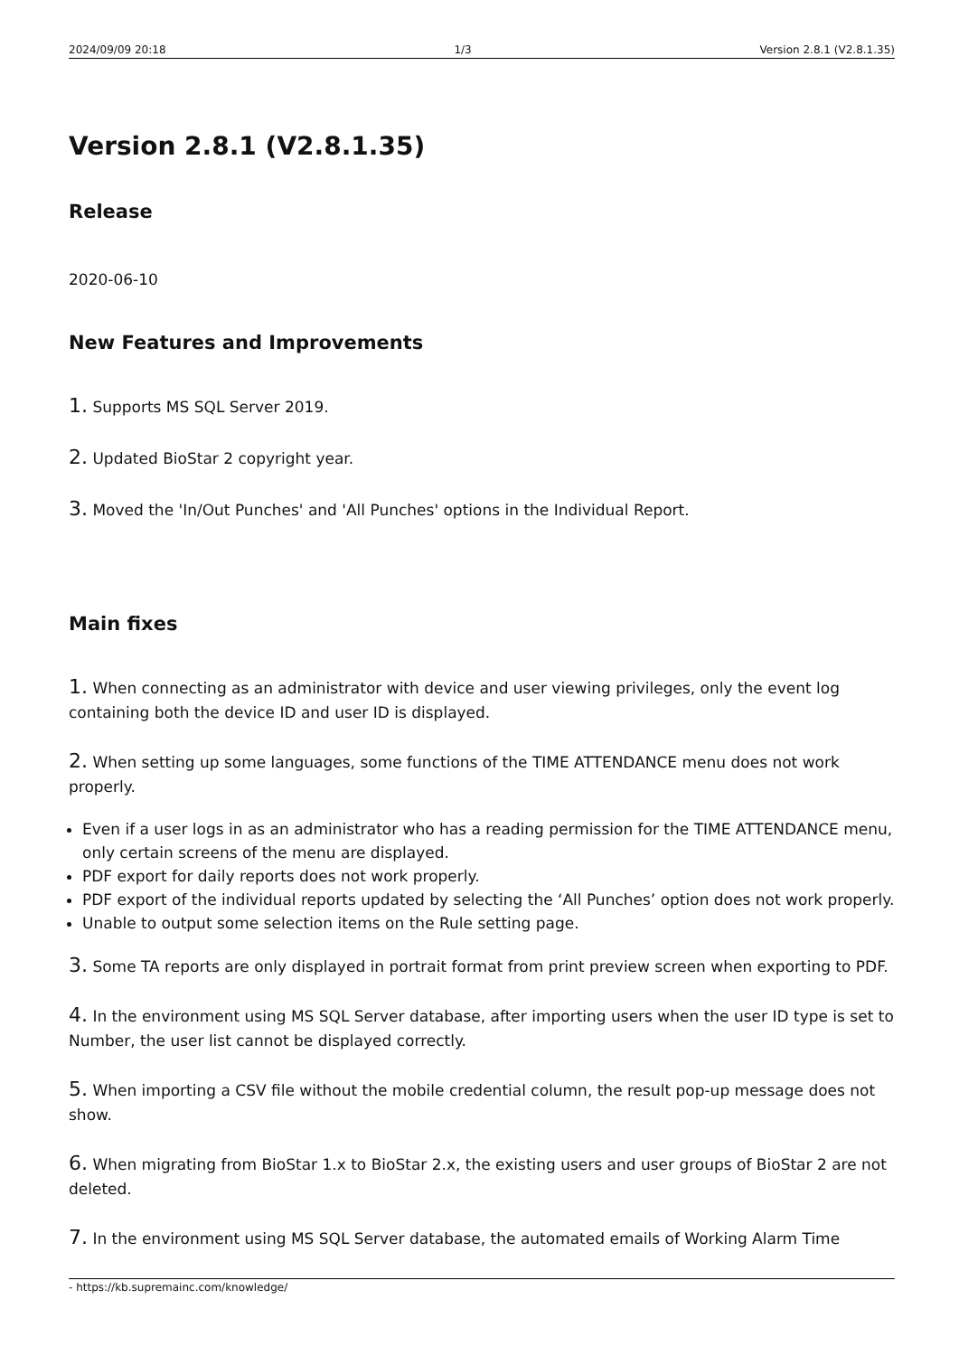2024/09/09 20:18 1/3 Version 2.8.1 (V2.8.1.35)
Version 2.8.1 (V2.8.1.35)
Release
2020-06-10
New Features and Improvements
1. Supports MS SQL Server 2019.
2. Updated BioStar 2 copyright year.
3. Moved the 'In/Out Punches' and 'All Punches' options in the Individual Report.
Main fixes
1. When connecting as an administrator with device and user viewing privileges, only the event log containing both the device ID and user ID is displayed.
2. When setting up some languages, some functions of the TIME ATTENDANCE menu does not work properly.
Even if a user logs in as an administrator who has a reading permission for the TIME ATTENDANCE menu, only certain screens of the menu are displayed.
PDF export for daily reports does not work properly.
PDF export of the individual reports updated by selecting the ‘All Punches’ option does not work properly.
Unable to output some selection items on the Rule setting page.
3. Some TA reports are only displayed in portrait format from print preview screen when exporting to PDF.
4. In the environment using MS SQL Server database, after importing users when the user ID type is set to Number, the user list cannot be displayed correctly.
5. When importing a CSV file without the mobile credential column, the result pop-up message does not show.
6. When migrating from BioStar 1.x to BioStar 2.x, the existing users and user groups of BioStar 2 are not deleted.
7. In the environment using MS SQL Server database, the automated emails of Working Alarm Time
- https://kb.supremainc.com/knowledge/